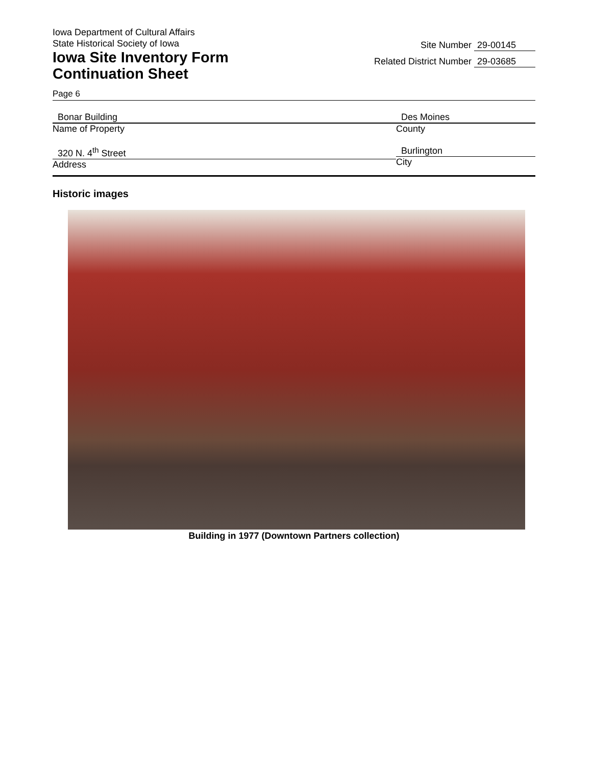Iowa Department of Cultural Affairs
State Historical Society of Iowa
Iowa Site Inventory Form
Continuation Sheet
Site Number 29-00145
Related District Number 29-03685
Page 6
Bonar Building
Name of Property
Des Moines
County
320 N. 4<sup>th</sup> Street
Address
Burlington
City
Historic images
Building in 1977 (Downtown Partners collection)